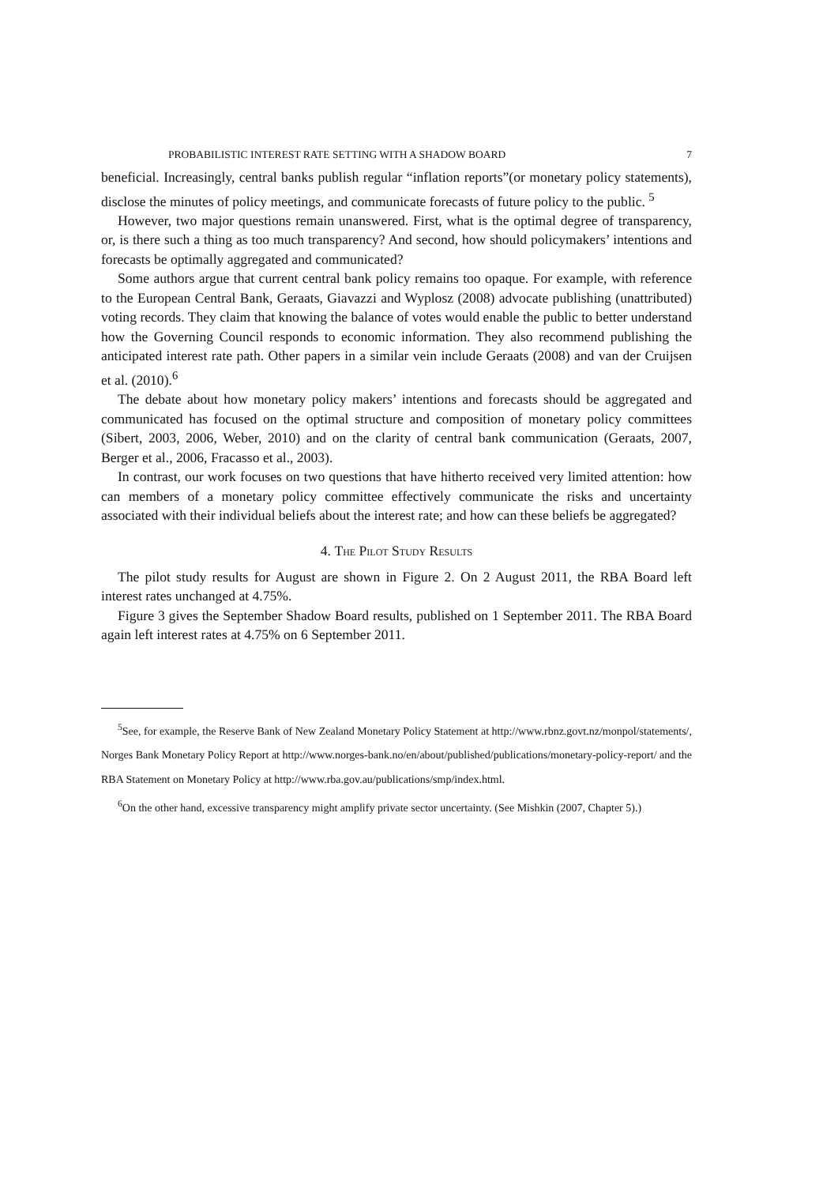PROBABILISTIC INTEREST RATE SETTING WITH A SHADOW BOARD 7
beneficial. Increasingly, central banks publish regular “inflation reports”(or monetary policy statements), disclose the minutes of policy meetings, and communicate forecasts of future policy to the public. <sup>5</sup>
However, two major questions remain unanswered. First, what is the optimal degree of transparency, or, is there such a thing as too much transparency? And second, how should policymakers’ intentions and forecasts be optimally aggregated and communicated?
Some authors argue that current central bank policy remains too opaque. For example, with reference to the European Central Bank, Geraats, Giavazzi and Wyplosz (2008) advocate publishing (unattributed) voting records. They claim that knowing the balance of votes would enable the public to better understand how the Governing Council responds to economic information. They also recommend publishing the anticipated interest rate path. Other papers in a similar vein include Geraats (2008) and van der Cruijsen et al. (2010).<sup>6</sup>
The debate about how monetary policy makers’ intentions and forecasts should be aggregated and communicated has focused on the optimal structure and composition of monetary policy committees (Sibert, 2003, 2006, Weber, 2010) and on the clarity of central bank communication (Geraats, 2007, Berger et al., 2006, Fracasso et al., 2003).
In contrast, our work focuses on two questions that have hitherto received very limited attention: how can members of a monetary policy committee effectively communicate the risks and uncertainty associated with their individual beliefs about the interest rate; and how can these beliefs be aggregated?
4. The Pilot Study Results
The pilot study results for August are shown in Figure 2. On 2 August 2011, the RBA Board left interest rates unchanged at 4.75%.
Figure 3 gives the September Shadow Board results, published on 1 September 2011. The RBA Board again left interest rates at 4.75% on 6 September 2011.
<sup>5</sup> See, for example, the Reserve Bank of New Zealand Monetary Policy Statement at http://www.rbnz.govt.nz/monpol/statements/, Norges Bank Monetary Policy Report at http://www.norges-bank.no/en/about/published/publications/monetary-policy-report/ and the RBA Statement on Monetary Policy at http://www.rba.gov.au/publications/smp/index.html.
<sup>6</sup> On the other hand, excessive transparency might amplify private sector uncertainty. (See Mishkin (2007, Chapter 5).)